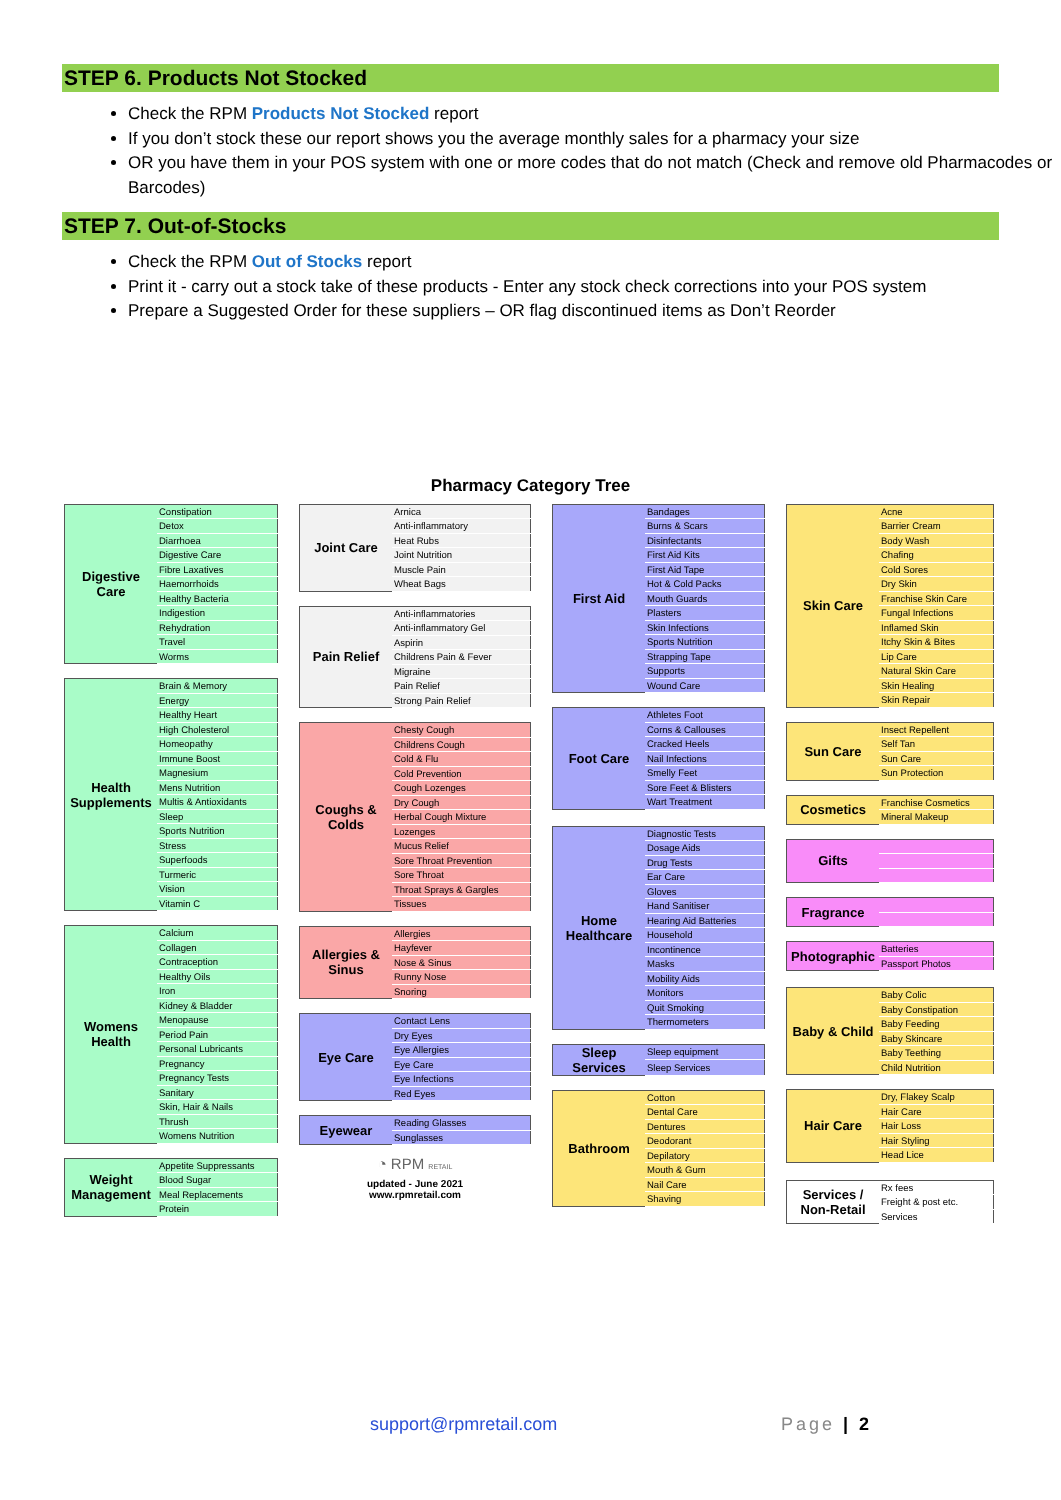STEP 6. Products Not Stocked
Check the RPM Products Not Stocked report
If you don’t stock these our report shows you the average monthly sales for a pharmacy your size
OR you have them in your POS system with one or more codes that do not match (Check and remove old Pharmacodes or Barcodes)
STEP 7. Out-of-Stocks
Check the RPM Out of Stocks report
Print it - carry out a stock take of these products - Enter any stock check corrections into your POS system
Prepare a Suggested Order for these suppliers – OR flag discontinued items as Don’t Reorder
Pharmacy Category Tree
| Digestive Care | Constipation |
| | Detox |
| | Diarrhoea |
| | Digestive Care |
| | Fibre Laxatives |
| | Haemorrhoids |
| | Healthy Bacteria |
| | Indigestion |
| | Rehydration |
| | Travel |
| | Worms |
| Health Supplements | Brain & Memory |
| | Energy |
| | Healthy Heart |
| | High Cholesterol |
| | Homeopathy |
| | Immune Boost |
| | Magnesium |
| | Mens Nutrition |
| | Multis & Antioxidants |
| | Sleep |
| | Sports Nutrition |
| | Stress |
| | Superfoods |
| | Turmeric |
| | Vision |
| | Vitamin C |
| Womens Health | Calcium |
| | Collagen |
| | Contraception |
| | Healthy Oils |
| | Iron |
| | Kidney & Bladder |
| | Menopause |
| | Period Pain |
| | Personal Lubricants |
| | Pregnancy |
| | Pregnancy Tests |
| | Sanitary |
| | Skin, Hair & Nails |
| | Thrush |
| | Womens Nutrition |
| Weight Management | Appetite Suppressants |
| | Blood Sugar |
| | Meal Replacements |
| | Protein |
| Joint Care | Arnica |
| | Anti-inflammatory |
| | Heat Rubs |
| | Joint Nutrition |
| | Muscle Pain |
| | Wheat Bags |
| Pain Relief | Anti-inflammatories |
| | Anti-inflammatory Gel |
| | Aspirin |
| | Childrens Pain & Fever |
| | Migraine |
| | Pain Relief |
| | Strong Pain Relief |
| Coughs & Colds | Chesty Cough |
| | Childrens Cough |
| | Cold & Flu |
| | Cold Prevention |
| | Cough Lozenges |
| | Dry Cough |
| | Herbal Cough Mixture |
| | Lozenges |
| | Mucus Relief |
| | Sore Throat Prevention |
| | Sore Throat |
| | Throat Sprays & Gargles |
| | Tissues |
| Allergies & Sinus | Allergies |
| | Hayfever |
| | Nose & Sinus |
| | Runny Nose |
| | Snoring |
| Eye Care | Contact Lens |
| | Dry Eyes |
| | Eye Allergies |
| | Eye Care |
| | Eye Infections |
| | Red Eyes |
| Eyewear | Reading Glasses |
| | Sunglasses |
◔ RPM RETAIL
updated - June 2021
www.rpmretail.com
| First Aid | Bandages |
| | Burns & Scars |
| | Disinfectants |
| | First Aid Kits |
| | First Aid Tape |
| | Hot & Cold Packs |
| | Mouth Guards |
| | Plasters |
| | Skin Infections |
| | Sports Nutrition |
| | Strapping Tape |
| | Supports |
| | Wound Care |
| Foot Care | Athletes Foot |
| | Corns & Callouses |
| | Cracked Heels |
| | Nail Infections |
| | Smelly Feet |
| | Sore Feet & Blisters |
| | Wart Treatment |
| Home Healthcare | Diagnostic Tests |
| | Dosage Aids |
| | Drug Tests |
| | Ear Care |
| | Gloves |
| | Hand Sanitiser |
| | Hearing Aid Batteries |
| | Household |
| | Incontinence |
| | Masks |
| | Mobility Aids |
| | Monitors |
| | Quit Smoking |
| | Thermometers |
| Sleep Services | Sleep equipment |
| | Sleep Services |
| Bathroom | Cotton |
| | Dental Care |
| | Dentures |
| | Deodorant |
| | Depilatory |
| | Mouth & Gum |
| | Nail Care |
| | Shaving |
| Skin Care | Acne |
| | Barrier Cream |
| | Body Wash |
| | Chafing |
| | Cold Sores |
| | Dry Skin |
| | Franchise Skin Care |
| | Fungal Infections |
| | Inflamed Skin |
| | Itchy Skin & Bites |
| | Lip Care |
| | Natural Skin Care |
| | Skin Healing |
| | Skin Repair |
| Sun Care | Insect Repellent |
| | Self Tan |
| | Sun Care |
| | Sun Protection |
| Cosmetics | Franchise Cosmetics |
| | Mineral Makeup |
| Gifts | |
| Fragrance | |
| Photographic | Batteries |
| | Passport Photos |
| Baby & Child | Baby Colic |
| | Baby Constipation |
| | Baby Feeding |
| | Baby Skincare |
| | Baby Teething |
| | Child Nutrition |
| Hair Care | Dry, Flakey Scalp |
| | Hair Care |
| | Hair Loss |
| | Hair Styling |
| | Head Lice |
| Services / Non-Retail | Rx fees |
| | Freight & post etc. |
| | Services |
support@rpmretail.com Page | 2